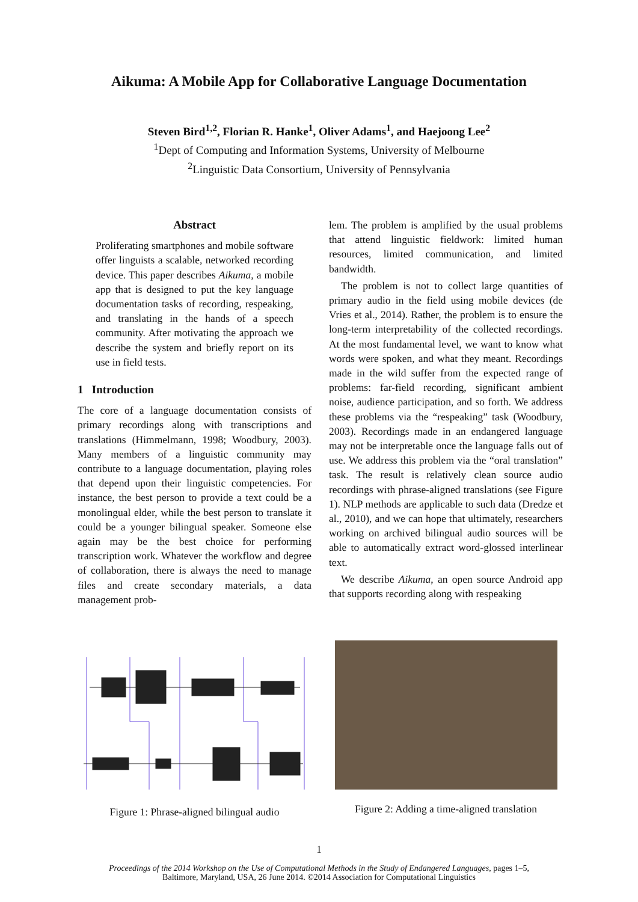Aikuma: A Mobile App for Collaborative Language Documentation
Steven Bird<sup>1,2</sup>, Florian R. Hanke<sup>1</sup>, Oliver Adams<sup>1</sup>, and Haejoong Lee<sup>2</sup>
<sup>1</sup> Dept of Computing and Information Systems, University of Melbourne
<sup>2</sup> Linguistic Data Consortium, University of Pennsylvania
Abstract
Proliferating smartphones and mobile software offer linguists a scalable, networked recording device. This paper describes Aikuma, a mobile app that is designed to put the key language documentation tasks of recording, respeaking, and translating in the hands of a speech community. After motivating the approach we describe the system and briefly report on its use in field tests.
1 Introduction
The core of a language documentation consists of primary recordings along with transcriptions and translations (Himmelmann, 1998; Woodbury, 2003). Many members of a linguistic community may contribute to a language documentation, playing roles that depend upon their linguistic competencies. For instance, the best person to provide a text could be a monolingual elder, while the best person to translate it could be a younger bilingual speaker. Someone else again may be the best choice for performing transcription work. Whatever the workflow and degree of collaboration, there is always the need to manage files and create secondary materials, a data management prob-
lem. The problem is amplified by the usual problems that attend linguistic fieldwork: limited human resources, limited communication, and limited bandwidth.
The problem is not to collect large quantities of primary audio in the field using mobile devices (de Vries et al., 2014). Rather, the problem is to ensure the long-term interpretability of the collected recordings. At the most fundamental level, we want to know what words were spoken, and what they meant. Recordings made in the wild suffer from the expected range of problems: far-field recording, significant ambient noise, audience participation, and so forth. We address these problems via the “respeaking” task (Woodbury, 2003). Recordings made in an endangered language may not be interpretable once the language falls out of use. We address this problem via the “oral translation” task. The result is relatively clean source audio recordings with phrase-aligned translations (see Figure 1). NLP methods are applicable to such data (Dredze et al., 2010), and we can hope that ultimately, researchers working on archived bilingual audio sources will be able to automatically extract word-glossed interlinear text.
We describe Aikuma, an open source Android app that supports recording along with respeaking
Figure 1: Phrase-aligned bilingual audio
Figure 2: Adding a time-aligned translation
1
Proceedings of the 2014 Workshop on the Use of Computational Methods in the Study of Endangered Languages, pages 1–5,
Baltimore, Maryland, USA, 26 June 2014. ©2014 Association for Computational Linguistics